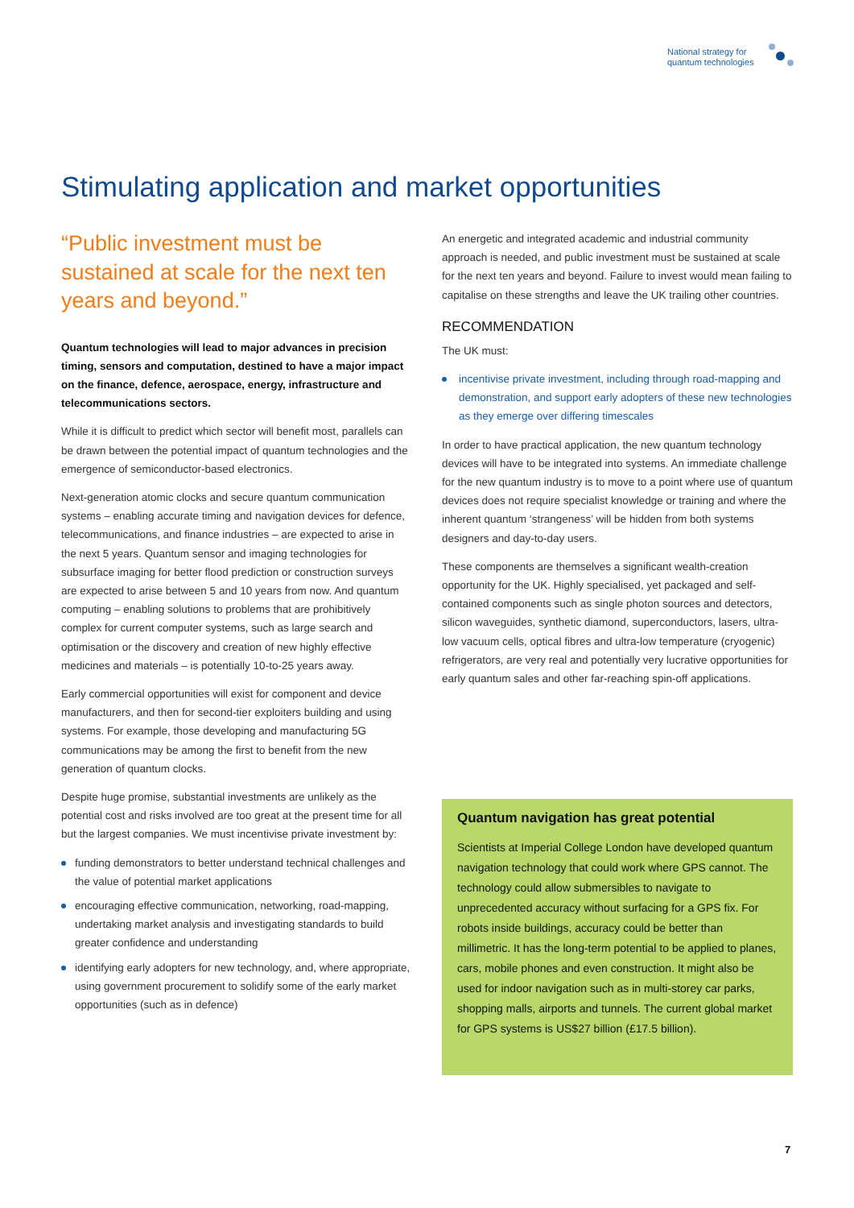National strategy for
quantum technologies
Stimulating application and market opportunities
“Public investment must be sustained at scale for the next ten years and beyond.”
Quantum technologies will lead to major advances in precision timing, sensors and computation, destined to have a major impact on the finance, defence, aerospace, energy, infrastructure and telecommunications sectors.
While it is difficult to predict which sector will benefit most, parallels can be drawn between the potential impact of quantum technologies and the emergence of semiconductor-based electronics.
Next-generation atomic clocks and secure quantum communication systems – enabling accurate timing and navigation devices for defence, telecommunications, and finance industries – are expected to arise in the next 5 years. Quantum sensor and imaging technologies for subsurface imaging for better flood prediction or construction surveys are expected to arise between 5 and 10 years from now. And quantum computing – enabling solutions to problems that are prohibitively complex for current computer systems, such as large search and optimisation or the discovery and creation of new highly effective medicines and materials – is potentially 10-to-25 years away.
Early commercial opportunities will exist for component and device manufacturers, and then for second-tier exploiters building and using systems. For example, those developing and manufacturing 5G communications may be among the first to benefit from the new generation of quantum clocks.
Despite huge promise, substantial investments are unlikely as the potential cost and risks involved are too great at the present time for all but the largest companies. We must incentivise private investment by:
funding demonstrators to better understand technical challenges and the value of potential market applications
encouraging effective communication, networking, road-mapping, undertaking market analysis and investigating standards to build greater confidence and understanding
identifying early adopters for new technology, and, where appropriate, using government procurement to solidify some of the early market opportunities (such as in defence)
An energetic and integrated academic and industrial community approach is needed, and public investment must be sustained at scale for the next ten years and beyond. Failure to invest would mean failing to capitalise on these strengths and leave the UK trailing other countries.
RECOMMENDATION
The UK must:
incentivise private investment, including through road-mapping and demonstration, and support early adopters of these new technologies as they emerge over differing timescales
In order to have practical application, the new quantum technology devices will have to be integrated into systems. An immediate challenge for the new quantum industry is to move to a point where use of quantum devices does not require specialist knowledge or training and where the inherent quantum ‘strangeness’ will be hidden from both systems designers and day-to-day users.
These components are themselves a significant wealth-creation opportunity for the UK. Highly specialised, yet packaged and self-contained components such as single photon sources and detectors, silicon waveguides, synthetic diamond, superconductors, lasers, ultra-low vacuum cells, optical fibres and ultra-low temperature (cryogenic) refrigerators, are very real and potentially very lucrative opportunities for early quantum sales and other far-reaching spin-off applications.
Quantum navigation has great potential
Scientists at Imperial College London have developed quantum navigation technology that could work where GPS cannot. The technology could allow submersibles to navigate to unprecedented accuracy without surfacing for a GPS fix. For robots inside buildings, accuracy could be better than millimetric. It has the long-term potential to be applied to planes, cars, mobile phones and even construction. It might also be used for indoor navigation such as in multi-storey car parks, shopping malls, airports and tunnels. The current global market for GPS systems is US$27 billion (£17.5 billion).
7